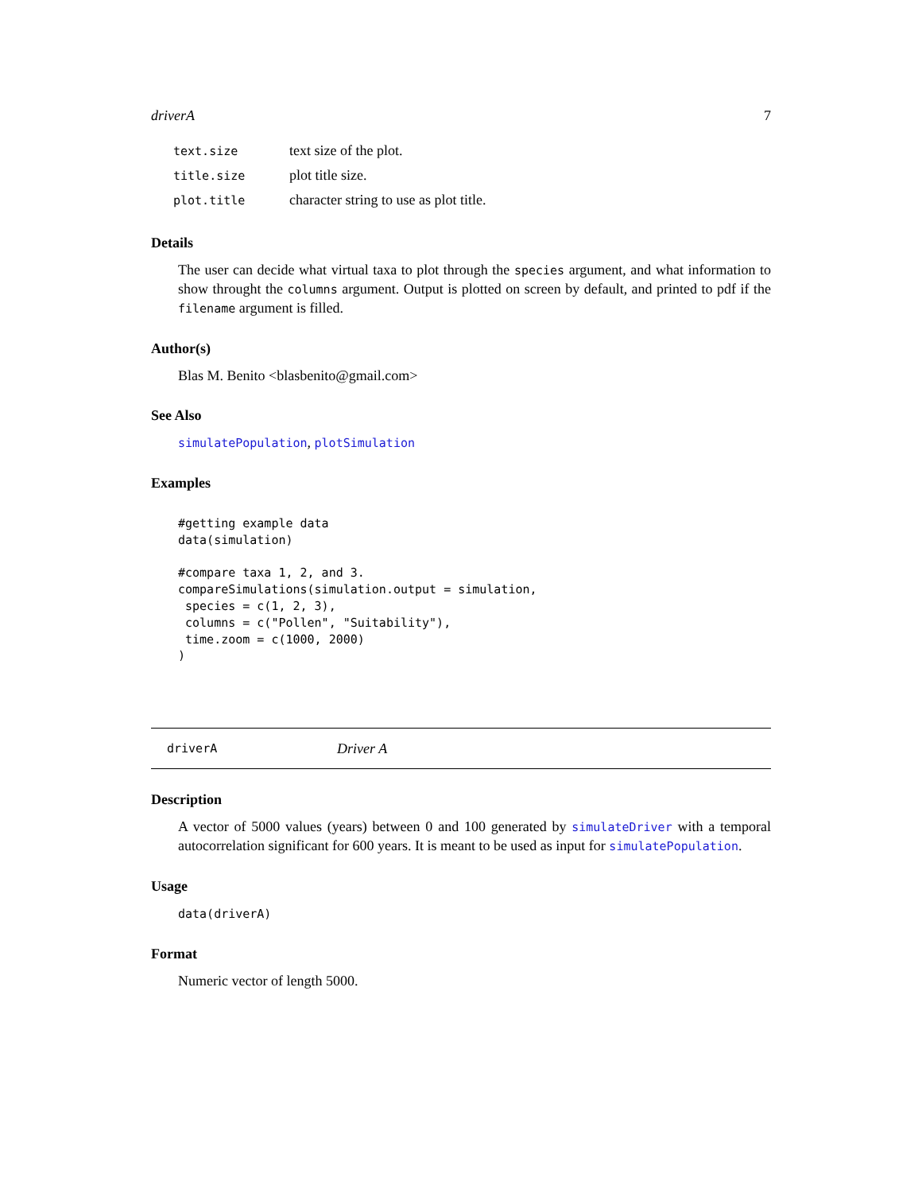driverA 7
| text.size | text size of the plot. |
| title.size | plot title size. |
| plot.title | character string to use as plot title. |
Details
The user can decide what virtual taxa to plot through the species argument, and what information to show throught the columns argument. Output is plotted on screen by default, and printed to pdf if the filename argument is filled.
Author(s)
Blas M. Benito <blasbenito@gmail.com>
See Also
simulatePopulation, plotSimulation
Examples
#getting example data
data(simulation)

#compare taxa 1, 2, and 3.
compareSimulations(simulation.output = simulation,
 species = c(1, 2, 3),
 columns = c("Pollen", "Suitability"),
 time.zoom = c(1000, 2000)
)
driverA Driver A
Description
A vector of 5000 values (years) between 0 and 100 generated by simulateDriver with a temporal autocorrelation significant for 600 years. It is meant to be used as input for simulatePopulation.
Usage
data(driverA)
Format
Numeric vector of length 5000.